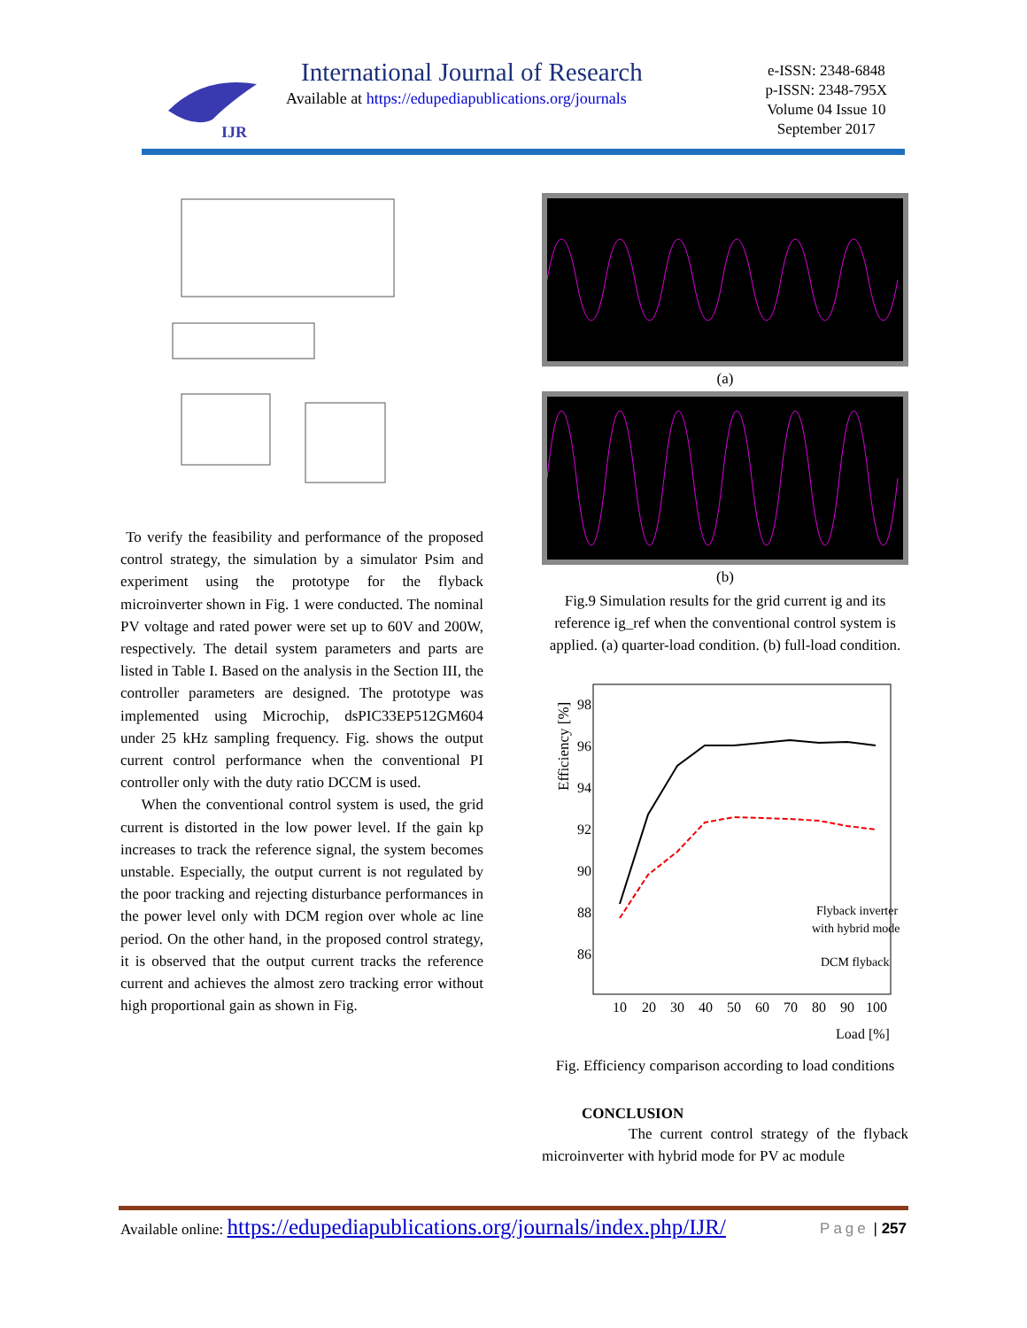IJR
International Journal of Research
Available at https://edupediapublications.org/journals
e-ISSN: 2348-6848
p-ISSN: 2348-795X
Volume 04 Issue 10
September 2017
To verify the feasibility and performance of the proposed control strategy, the simulation by a simulator Psim and experiment using the prototype for the flyback microinverter shown in Fig. 1 were conducted. The nominal PV voltage and rated power were set up to 60V and 200W, respectively. The detail system parameters and parts are listed in Table I. Based on the analysis in the Section III, the controller parameters are designed. The prototype was implemented using Microchip, dsPIC33EP512GM604 under 25 kHz sampling frequency. Fig. shows the output current control performance when the conventional PI controller only with the duty ratio DCCM is used.
When the conventional control system is used, the grid current is distorted in the low power level. If the gain kp increases to track the reference signal, the system becomes unstable. Especially, the output current is not regulated by the poor tracking and rejecting disturbance performances in the power level only with DCM region over whole ac line period. On the other hand, in the proposed control strategy, it is observed that the output current tracks the reference current and achieves the almost zero tracking error without high proportional gain as shown in Fig.
(a)
(b)
Fig.9 Simulation results for the grid current ig and its reference ig_ref when the conventional control system is applied. (a) quarter-load condition. (b) full-load condition.
Efficiency [%]
98
96
94
92
90
88
86
Flyback inverter
with hybrid mode
DCM flyback
10
20
30
40
50
60
70
80
90
100
Load [%]
Fig. Efficiency comparison according to load conditions
CONCLUSION
The current control strategy of the flyback microinverter with hybrid mode for PV ac module
Available online: https://edupediapublications.org/journals/index.php/IJR/ Page | 257